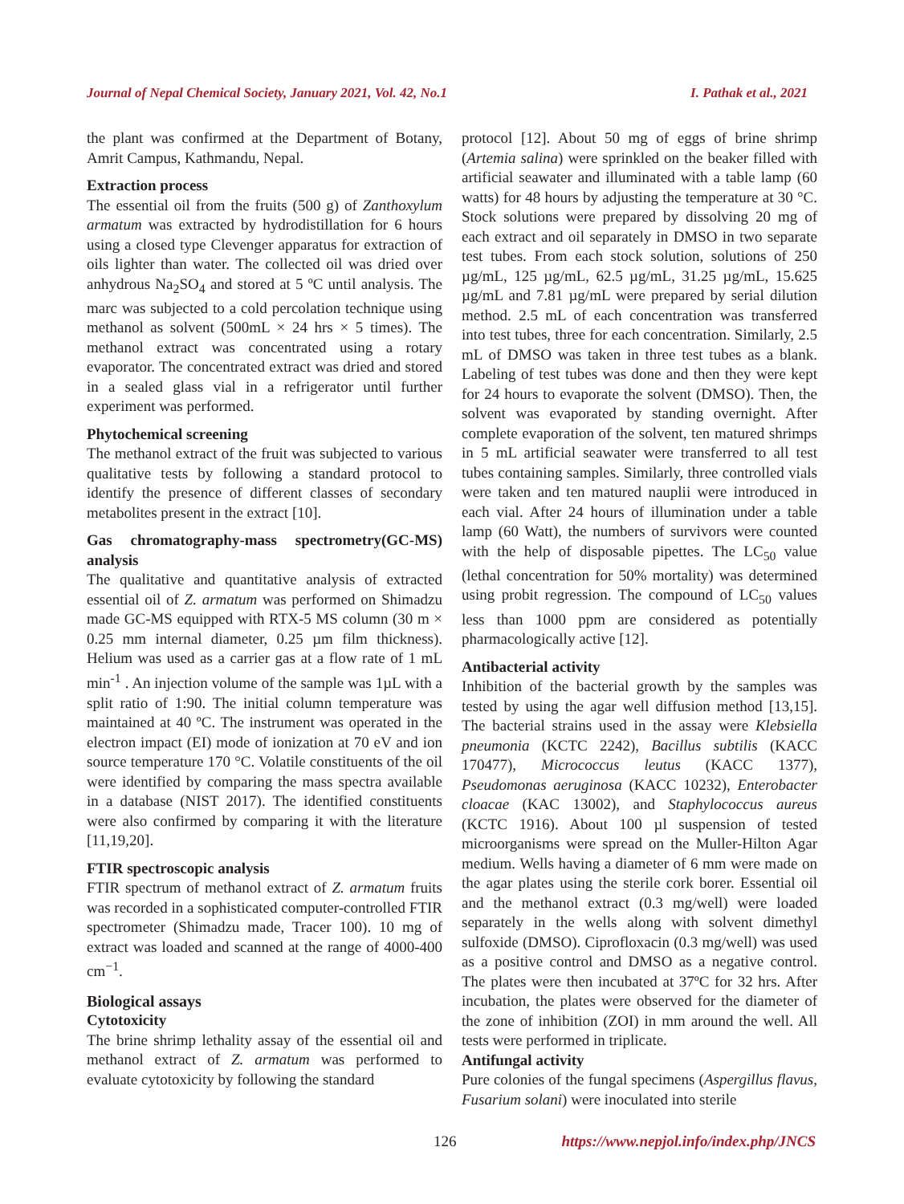Journal of Nepal Chemical Society, January 2021, Vol. 42, No.1 I. Pathak et al., 2021
the plant was confirmed at the Department of Botany, Amrit Campus, Kathmandu, Nepal.
Extraction process
The essential oil from the fruits (500 g) of Zanthoxylum armatum was extracted by hydrodistillation for 6 hours using a closed type Clevenger apparatus for extraction of oils lighter than water. The collected oil was dried over anhydrous Na<sub>2</sub>SO<sub>4</sub> and stored at 5 ºC until analysis. The marc was subjected to a cold percolation technique using methanol as solvent (500mL × 24 hrs × 5 times). The methanol extract was concentrated using a rotary evaporator. The concentrated extract was dried and stored in a sealed glass vial in a refrigerator until further experiment was performed.
Phytochemical screening
The methanol extract of the fruit was subjected to various qualitative tests by following a standard protocol to identify the presence of different classes of secondary metabolites present in the extract [10].
Gas chromatography-mass spectrometry(GC-MS) analysis
The qualitative and quantitative analysis of extracted essential oil of Z. armatum was performed on Shimadzu made GC-MS equipped with RTX-5 MS column (30 m × 0.25 mm internal diameter, 0.25 µm film thickness). Helium was used as a carrier gas at a flow rate of 1 mL min<sup>-1</sup> . An injection volume of the sample was 1µL with a split ratio of 1:90. The initial column temperature was maintained at 40 ºC. The instrument was operated in the electron impact (EI) mode of ionization at 70 eV and ion source temperature 170 °C. Volatile constituents of the oil were identified by comparing the mass spectra available in a database (NIST 2017). The identified constituents were also confirmed by comparing it with the literature [11,19,20].
FTIR spectroscopic analysis
FTIR spectrum of methanol extract of Z. armatum fruits was recorded in a sophisticated computer-controlled FTIR spectrometer (Shimadzu made, Tracer 100). 10 mg of extract was loaded and scanned at the range of 4000-400 cm<sup>−1</sup>.
Biological assays
Cytotoxicity
The brine shrimp lethality assay of the essential oil and methanol extract of Z. armatum was performed to evaluate cytotoxicity by following the standard
protocol [12]. About 50 mg of eggs of brine shrimp (Artemia salina) were sprinkled on the beaker filled with artificial seawater and illuminated with a table lamp (60 watts) for 48 hours by adjusting the temperature at 30 °C. Stock solutions were prepared by dissolving 20 mg of each extract and oil separately in DMSO in two separate test tubes. From each stock solution, solutions of 250 µg/mL, 125 µg/mL, 62.5 µg/mL, 31.25 µg/mL, 15.625 µg/mL and 7.81 µg/mL were prepared by serial dilution method. 2.5 mL of each concentration was transferred into test tubes, three for each concentration. Similarly, 2.5 mL of DMSO was taken in three test tubes as a blank. Labeling of test tubes was done and then they were kept for 24 hours to evaporate the solvent (DMSO). Then, the solvent was evaporated by standing overnight. After complete evaporation of the solvent, ten matured shrimps in 5 mL artificial seawater were transferred to all test tubes containing samples. Similarly, three controlled vials were taken and ten matured nauplii were introduced in each vial. After 24 hours of illumination under a table lamp (60 Watt), the numbers of survivors were counted with the help of disposable pipettes. The LC<sub>50</sub> value (lethal concentration for 50% mortality) was determined using probit regression. The compound of LC<sub>50</sub> values less than 1000 ppm are considered as potentially pharmacologically active [12].
Antibacterial activity
Inhibition of the bacterial growth by the samples was tested by using the agar well diffusion method [13,15]. The bacterial strains used in the assay were Klebsiella pneumonia (KCTC 2242), Bacillus subtilis (KACC 170477), Micrococcus leutus (KACC 1377), Pseudomonas aeruginosa (KACC 10232), Enterobacter cloacae (KAC 13002), and Staphylococcus aureus (KCTC 1916). About 100 µl suspension of tested microorganisms were spread on the Muller-Hilton Agar medium. Wells having a diameter of 6 mm were made on the agar plates using the sterile cork borer. Essential oil and the methanol extract (0.3 mg/well) were loaded separately in the wells along with solvent dimethyl sulfoxide (DMSO). Ciprofloxacin (0.3 mg/well) was used as a positive control and DMSO as a negative control. The plates were then incubated at 37ºC for 32 hrs. After incubation, the plates were observed for the diameter of the zone of inhibition (ZOI) in mm around the well. All tests were performed in triplicate.
Antifungal activity
Pure colonies of the fungal specimens (Aspergillus flavus, Fusarium solani) were inoculated into sterile
126 https://www.nepjol.info/index.php/JNCS